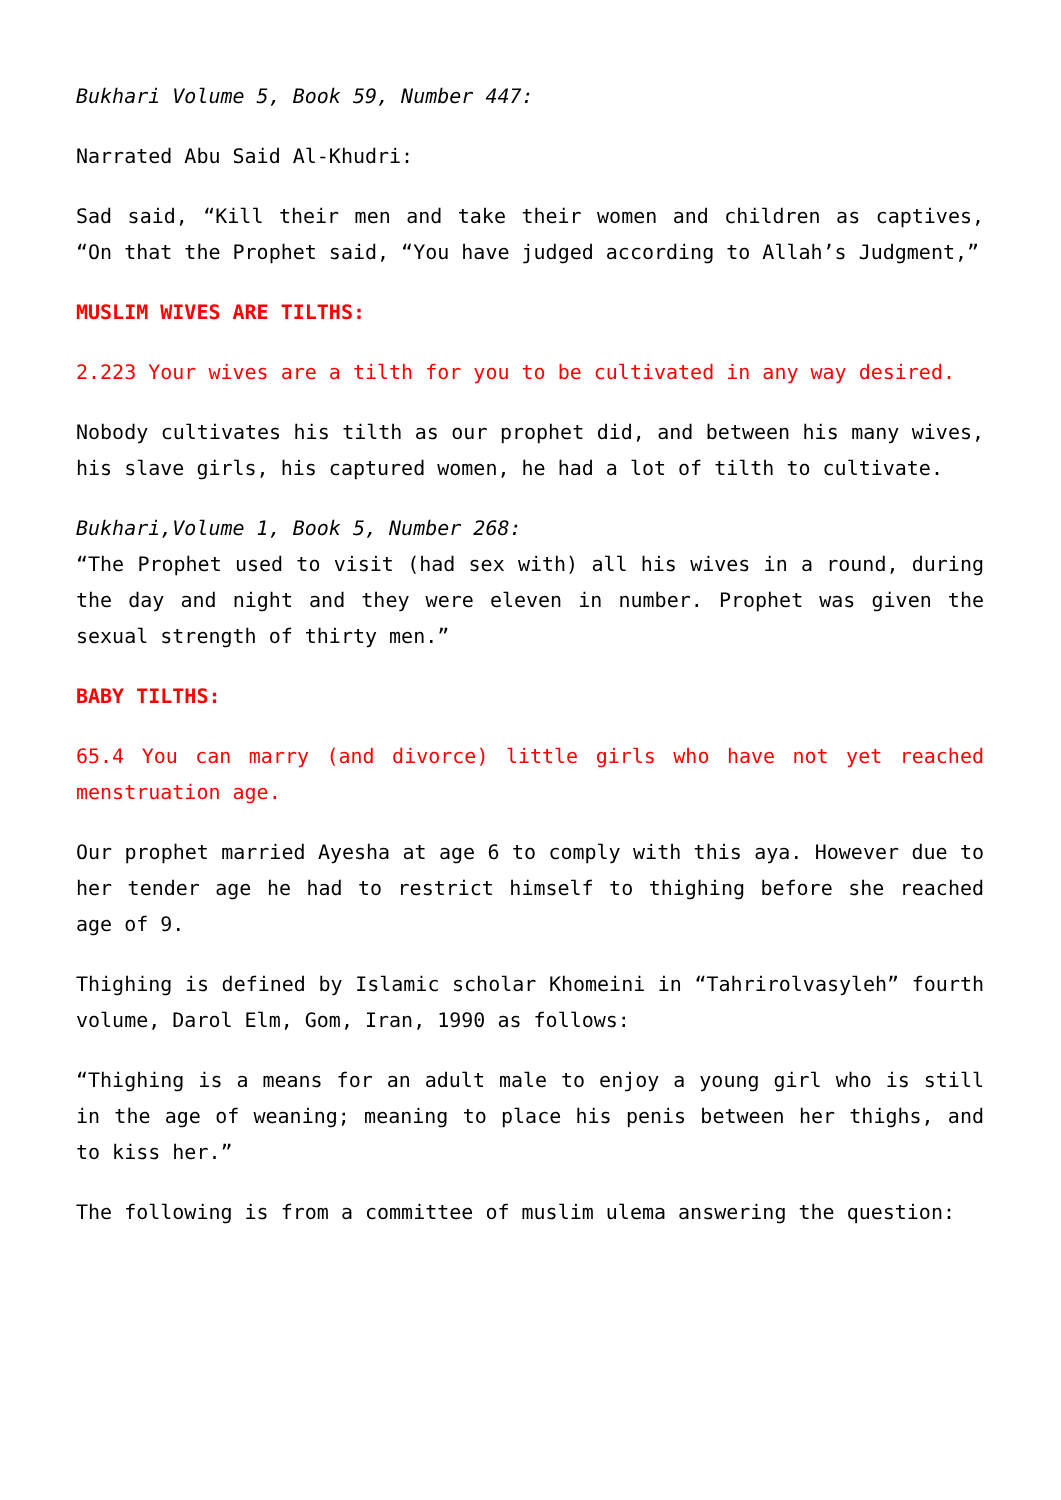Bukhari Volume 5, Book 59, Number 447:
Narrated Abu Said Al-Khudri:
Sad said, “Kill their men and take their women and children as captives, “On that the Prophet said, “You have judged according to Allah’s Judgment,”
MUSLIM WIVES ARE TILTHS:
2.223 Your wives are a tilth for you to be cultivated in any way desired.
Nobody cultivates his tilth as our prophet did, and between his many wives, his slave girls, his captured women, he had a lot of tilth to cultivate.
Bukhari,Volume 1, Book 5, Number 268:
“The Prophet used to visit (had sex with) all his wives in a round, during the day and night and they were eleven in number. Prophet was given the sexual strength of thirty men.”
BABY TILTHS:
65.4 You can marry (and divorce) little girls who have not yet reached menstruation age.
Our prophet married Ayesha at age 6 to comply with this aya. However due to her tender age he had to restrict himself to thighing before she reached age of 9.
Thighing is defined by Islamic scholar Khomeini in “Tahrirolvasyleh” fourth volume, Darol Elm, Gom, Iran, 1990 as follows:
“Thighing is a means for an adult male to enjoy a young girl who is still in the age of weaning; meaning to place his penis between her thighs, and to kiss her.”
The following is from a committee of muslim ulema answering the question: